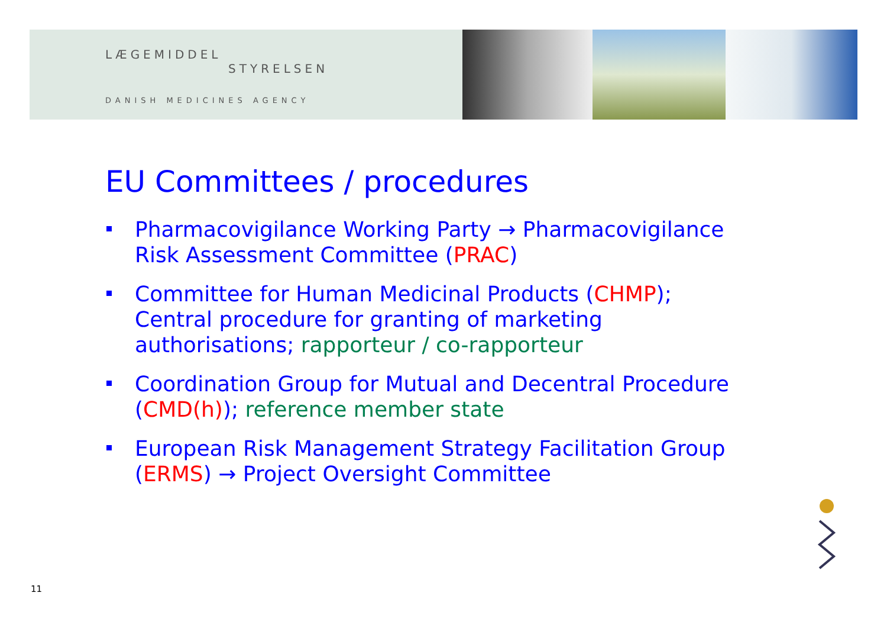LÆGEMIDDEL
STYRELSEN
DANISH MEDICINES AGENCY
EU Committees / procedures
Pharmacovigilance Working Party → Pharmacovigilance Risk Assessment Committee (PRAC)
Committee for Human Medicinal Products (CHMP); Central procedure for granting of marketing authorisations; rapporteur / co-rapporteur
Coordination Group for Mutual and Decentral Procedure (CMD(h)); reference member state
European Risk Management Strategy Facilitation Group (ERMS) → Project Oversight Committee
11